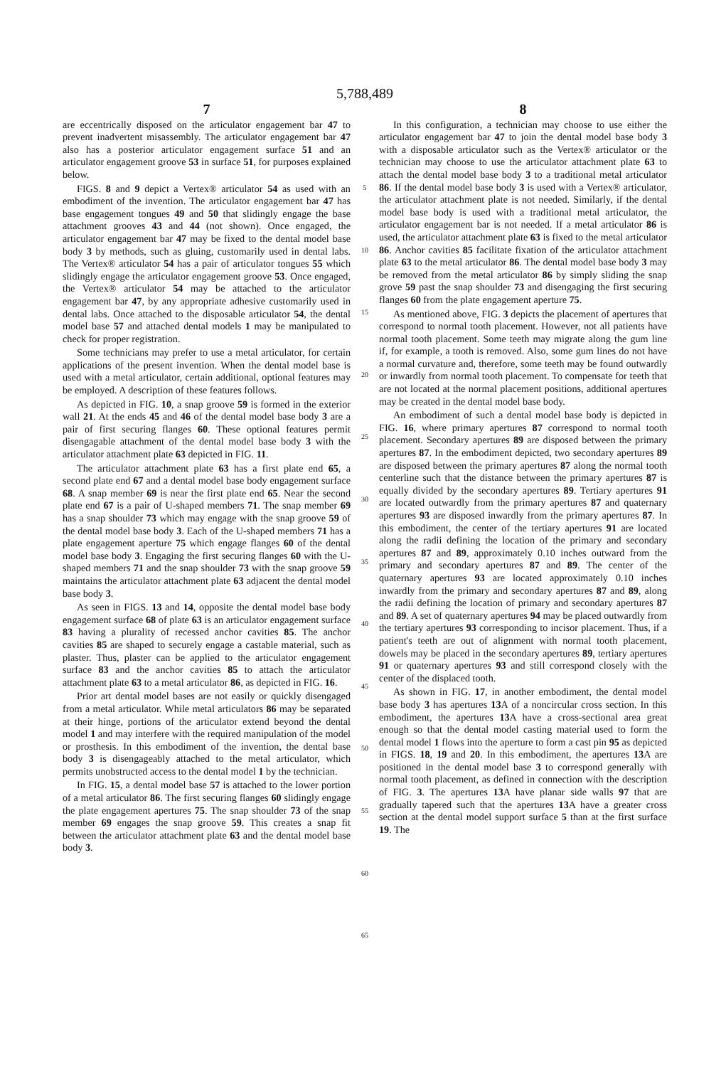5,788,489
7
are eccentrically disposed on the articulator engagement bar 47 to prevent inadvertent misassembly. The articulator engagement bar 47 also has a posterior articulator engagement surface 51 and an articulator engagement groove 53 in surface 51, for purposes explained below.
FIGS. 8 and 9 depict a Vertex® articulator 54 as used with an embodiment of the invention. The articulator engagement bar 47 has base engagement tongues 49 and 50 that slidingly engage the base attachment grooves 43 and 44 (not shown). Once engaged, the articulator engagement bar 47 may be fixed to the dental model base body 3 by methods, such as gluing, customarily used in dental labs. The Vertex® articulator 54 has a pair of articulator tongues 55 which slidingly engage the articulator engagement groove 53. Once engaged, the Vertex® articulator 54 may be attached to the articulator engagement bar 47, by any appropriate adhesive customarily used in dental labs. Once attached to the disposable articulator 54, the dental model base 57 and attached dental models 1 may be manipulated to check for proper registration.
Some technicians may prefer to use a metal articulator, for certain applications of the present invention. When the dental model base is used with a metal articulator, certain additional, optional features may be employed. A description of these features follows.
As depicted in FIG. 10, a snap groove 59 is formed in the exterior wall 21. At the ends 45 and 46 of the dental model base body 3 are a pair of first securing flanges 60. These optional features permit disengagable attachment of the dental model base body 3 with the articulator attachment plate 63 depicted in FIG. 11.
The articulator attachment plate 63 has a first plate end 65, a second plate end 67 and a dental model base body engagement surface 68. A snap member 69 is near the first plate end 65. Near the second plate end 67 is a pair of U-shaped members 71. The snap member 69 has a snap shoulder 73 which may engage with the snap groove 59 of the dental model base body 3. Each of the U-shaped members 71 has a plate engagement aperture 75 which engage flanges 60 of the dental model base body 3. Engaging the first securing flanges 60 with the U-shaped members 71 and the snap shoulder 73 with the snap groove 59 maintains the articulator attachment plate 63 adjacent the dental model base body 3.
As seen in FIGS. 13 and 14, opposite the dental model base body engagement surface 68 of plate 63 is an articulator engagement surface 83 having a plurality of recessed anchor cavities 85. The anchor cavities 85 are shaped to securely engage a castable material, such as plaster. Thus, plaster can be applied to the articulator engagement surface 83 and the anchor cavities 85 to attach the articulator attachment plate 63 to a metal articulator 86, as depicted in FIG. 16.
Prior art dental model bases are not easily or quickly disengaged from a metal articulator. While metal articulators 86 may be separated at their hinge, portions of the articulator extend beyond the dental model 1 and may interfere with the required manipulation of the model or prosthesis. In this embodiment of the invention, the dental base body 3 is disengageably attached to the metal articulator, which permits unobstructed access to the dental model 1 by the technician.
In FIG. 15, a dental model base 57 is attached to the lower portion of a metal articulator 86. The first securing flanges 60 slidingly engage the plate engagement apertures 75. The snap shoulder 73 of the snap member 69 engages the snap groove 59. This creates a snap fit between the articulator attachment plate 63 and the dental model base body 3.
5
10
15
20
25
30
35
40
45
50
55
60
65
8
In this configuration, a technician may choose to use either the articulator engagement bar 47 to join the dental model base body 3 with a disposable articulator such as the Vertex® articulator or the technician may choose to use the articulator attachment plate 63 to attach the dental model base body 3 to a traditional metal articulator 86. If the dental model base body 3 is used with a Vertex® articulator, the articulator attachment plate is not needed. Similarly, if the dental model base body is used with a traditional metal articulator, the articulator engagement bar is not needed. If a metal articulator 86 is used, the articulator attachment plate 63 is fixed to the metal articulator 86. Anchor cavities 85 facilitate fixation of the articulator attachment plate 63 to the metal articulator 86. The dental model base body 3 may be removed from the metal articulator 86 by simply sliding the snap grove 59 past the snap shoulder 73 and disengaging the first securing flanges 60 from the plate engagement aperture 75.
As mentioned above, FIG. 3 depicts the placement of apertures that correspond to normal tooth placement. However, not all patients have normal tooth placement. Some teeth may migrate along the gum line if, for example, a tooth is removed. Also, some gum lines do not have a normal curvature and, therefore, some teeth may be found outwardly or inwardly from normal tooth placement. To compensate for teeth that are not located at the normal placement positions, additional apertures may be created in the dental model base body.
An embodiment of such a dental model base body is depicted in FIG. 16, where primary apertures 87 correspond to normal tooth placement. Secondary apertures 89 are disposed between the primary apertures 87. In the embodiment depicted, two secondary apertures 89 are disposed between the primary apertures 87 along the normal tooth centerline such that the distance between the primary apertures 87 is equally divided by the secondary apertures 89. Tertiary apertures 91 are located outwardly from the primary apertures 87 and quaternary apertures 93 are disposed inwardly from the primary apertures 87. In this embodiment, the center of the tertiary apertures 91 are located along the radii defining the location of the primary and secondary apertures 87 and 89, approximately 0.10 inches outward from the primary and secondary apertures 87 and 89. The center of the quaternary apertures 93 are located approximately 0.10 inches inwardly from the primary and secondary apertures 87 and 89, along the radii defining the location of primary and secondary apertures 87 and 89. A set of quaternary apertures 94 may be placed outwardly from the tertiary apertures 93 corresponding to incisor placement. Thus, if a patient's teeth are out of alignment with normal tooth placement, dowels may be placed in the secondary apertures 89, tertiary apertures 91 or quaternary apertures 93 and still correspond closely with the center of the displaced tooth.
As shown in FIG. 17, in another embodiment, the dental model base body 3 has apertures 13 A of a noncircular cross section. In this embodiment, the apertures 13 A have a cross-sectional area great enough so that the dental model casting material used to form the dental model 1 flows into the aperture to form a cast pin 95 as depicted in FIGS. 18, 19 and 20. In this embodiment, the apertures 13 A are positioned in the dental model base 3 to correspond generally with normal tooth placement, as defined in connection with the description of FIG. 3. The apertures 13 A have planar side walls 97 that are gradually tapered such that the apertures 13 A have a greater cross section at the dental model support surface 5 than at the first surface 19. The